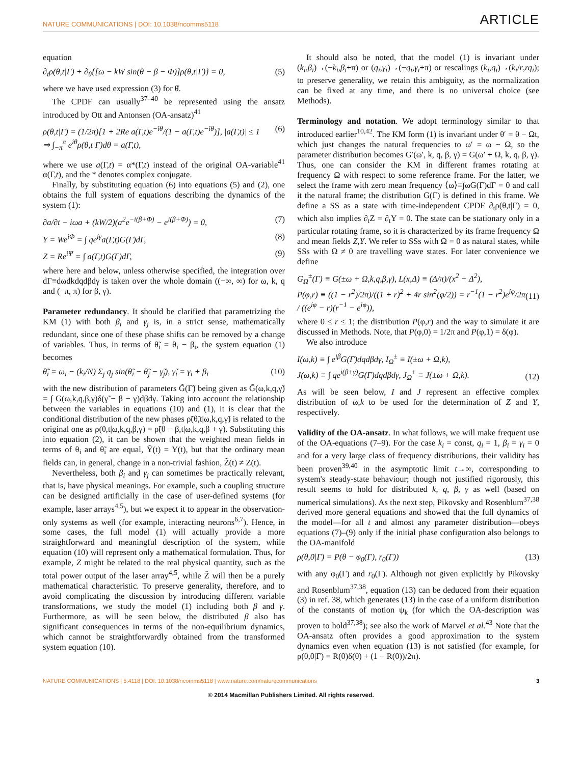NATURE COMMUNICATIONS | DOI: 10.1038/ncomms5118
ARTICLE
equation
∂<sub>t</sub>ρ(θ,t|Γ) + ∂<sub>θ</sub>{[ω − kW sin(θ − β − Φ)]ρ(θ,t|Γ)} = 0, (5)
where we have used expression (3) for θ̇.
The CPDF can usually<sup>37–40</sup> be represented using the ansatz introduced by Ott and Antonsen (OA-ansatz)<sup>41</sup>
ρ(θ,t|Γ) = (1/2π)[1 + 2Re a(Γ,t)e<sup>−iθ</sup>/(1 − a(Γ,t)e<sup>−iθ</sup>)], |a(Γ,t)| ≤ 1
⇒ ∫<sub>−π</sub><sup>π</sup> e<sup>iθ</sup>ρ(θ,t|Γ)dθ = a(Γ,t), (6)
where we use a(Γ,t) = α*(Γ,t) instead of the original OA-variable<sup>41</sup> α(Γ,t), and the * denotes complex conjugate.
Finally, by substituting equation (6) into equations (5) and (2), one obtains the full system of equations describing the dynamics of the system (1):
∂a/∂t − iωa + (kW/2)(a<sup>2</sup>e<sup>−i(β+Φ)</sup> − e<sup>i(β+Φ)</sup>) = 0, (7)
Y = We<sup>iΦ</sup> = ∫ qe<sup>iγ</sup>a(Γ,t)G(Γ)dΓ, (8)
Z = Re<sup>iΨ</sup> = ∫ a(Γ,t)G(Γ)dΓ, (9)
where here and below, unless otherwise specified, the integration over dΓ≡dωdkdqdβdγ is taken over the whole domain ((−∞, ∞) for ω, k, q and (−π, π) for β, γ).
Parameter redundancy. It should be clarified that parametrizing the KM (1) with both β<sub>i</sub> and γ<sub>j</sub> is, in a strict sense, mathematically redundant, since one of these phase shifts can be removed by a change of variables. Thus, in terms of θ̃<sub>i</sub> = θ<sub>i</sub> − β<sub>i</sub>, the system equation (1) becomes
θ̃̇<sub>i</sub> = ω<sub>i</sub> − (k<sub>i</sub>/N) Σ<sub>j</sub> q<sub>j</sub> sin(θ̃<sub>i</sub> − θ̃<sub>j</sub> − γ̃<sub>j</sub>), γ̃<sub>i</sub> = γ<sub>i</sub> + β<sub>i</sub> (10)
with the new distribution of parameters G̃(Γ̃) being given as G̃(ω,k,q,γ̃) = ∫ G(ω,k,q,β,γ)δ(γ̃ − β − γ)dβdγ. Taking into account the relationship between the variables in equations (10) and (1), it is clear that the conditional distribution of the new phases ρ̃(θ̃,t|ω,k,q,γ̃) is related to the original one as ρ(θ,t|ω,k,q,β,γ) = ρ̃(θ − β,t|ω,k,q,β + γ). Substituting this into equation (2), it can be shown that the weighted mean fields in terms of θ<sub>i</sub> and θ̃<sub>i</sub> are equal, Ỹ(t) = Y(t), but that the ordinary mean fields can, in general, change in a non-trivial fashion, Z̃(t) ≠ Z(t).
Nevertheless, both β<sub>i</sub> and γ<sub>j</sub> can sometimes be practically relevant, that is, have physical meanings. For example, such a coupling structure can be designed artificially in the case of user-defined systems (for example, laser arrays<sup>4,5</sup>), but we expect it to appear in the observation-only systems as well (for example, interacting neurons<sup>6,7</sup>). Hence, in some cases, the full model (1) will actually provide a more straightforward and meaningful description of the system, while equation (10) will represent only a mathematical formulation. Thus, for example, Z might be related to the real physical quantity, such as the total power output of the laser array<sup>4,5</sup>, while Z̃ will then be a purely mathematical characteristic. To preserve generality, therefore, and to avoid complicating the discussion by introducing different variable transformations, we study the model (1) including both β and γ. Furthermore, as will be seen below, the distributed β also has significant consequences in terms of the non-equilibrium dynamics, which cannot be straightforwardly obtained from the transformed system equation (10).
It should also be noted, that the model (1) is invariant under (k<sub>i</sub>,β<sub>i</sub>)→(−k<sub>i</sub>,β<sub>i</sub>+π) or (q<sub>i</sub>,γ<sub>i</sub>)→(−q<sub>i</sub>,γ<sub>i</sub>+π) or rescalings (k<sub>i</sub>,q<sub>i</sub>)→(k<sub>i</sub>/r,rq<sub>i</sub>); to preserve generality, we retain this ambiguity, as the normalization can be fixed at any time, and there is no universal choice (see Methods).
Terminology and notation. We adopt terminology similar to that introduced earlier<sup>10,42</sup>. The KM form (1) is invariant under θ′ = θ − Ωt, which just changes the natural frequencies to ω′ = ω − Ω, so the parameter distribution becomes G′(ω′, k, q, β, γ) = G(ω′ + Ω, k, q, β, γ). Thus, one can consider the KM in different frames rotating at frequency Ω with respect to some reference frame. For the latter, we select the frame with zero mean frequency ⟨ω⟩≡∫ωG(Γ)dΓ = 0 and call it the natural frame; the distribution G(Γ) is defined in this frame. We define a SS as a state with time-independent CPDF ∂<sub>t</sub>ρ(θ,t|Γ) = 0, which also implies ∂<sub>t</sub>Z = ∂<sub>t</sub>Y = 0. The state can be stationary only in a particular rotating frame, so it is characterized by its frame frequency Ω and mean fields Z,Y. We refer to SSs with Ω = 0 as natural states, while SSs with Ω ≠ 0 are travelling wave states. For later convenience we define
G<sub>Ω</sub><sup>±</sup>(Γ) ≡ G(±ω + Ω,k,q,β,γ), L(x,Δ) ≡ (Δ/π)/(x<sup>2</sup> + Δ<sup>2</sup>),
P(φ,r) ≡ ((1 − r<sup>2</sup>)/2π)/((1 + r)<sup>2</sup> + 4r sin<sup>2</sup>(φ/2)) = r<sup>−1</sup>(1 − r<sup>2</sup>)e<sup>iφ</sup>/2π / ((e<sup>iφ</sup> − r)(r<sup>−1</sup> − e<sup>iφ</sup>)),
(11)
where 0 ≤ r ≤ 1; the distribution P(φ,r) and the way to simulate it are discussed in Methods. Note, that P(φ,0) = 1/2π and P(φ,1) = δ(φ).
We also introduce
I(ω,k) ≡ ∫ e<sup>iβ</sup>G(Γ)dqdβdγ, I<sub>Ω</sub><sup>±</sup> ≡ I(±ω + Ω,k),
J(ω,k) ≡ ∫ qe<sup>i(β+γ)</sup>G(Γ)dqdβdγ, J<sub>Ω</sub><sup>±</sup> ≡ J(±ω + Ω,k).
(12)
As will be seen below, I and J represent an effective complex distribution of ω,k to be used for the determination of Z and Y, respectively.
Validity of the OA-ansatz. In what follows, we will make frequent use of the OA-equations (7–9). For the case k<sub>i</sub> = const, q<sub>i</sub> = 1, β<sub>i</sub> = γ<sub>i</sub> = 0 and for a very large class of frequency distributions, their validity has been proven<sup>39,40</sup> in the asymptotic limit t→∞, corresponding to system's steady-state behaviour; though not justified rigorously, this result seems to hold for distributed k, q, β, γ as well (based on numerical simulations). As the next step, Pikovsky and Rosenblum<sup>37,38</sup> derived more general equations and showed that the full dynamics of the model—for all t and almost any parameter distribution—obeys equations (7)–(9) only if the initial phase configuration also belongs to the OA-manifold
ρ(θ,0|Γ) = P(θ − φ<sub>0</sub>(Γ), r<sub>0</sub>(Γ)) (13)
with any φ<sub>0</sub>(Γ) and r<sub>0</sub>(Γ). Although not given explicitly by Pikovsky and Rosenblum<sup>37,38</sup>, equation (13) can be deduced from their equation (3) in ref. 38, which generates (13) in the case of a uniform distribution of the constants of motion ψ<sub>k</sub> (for which the OA-description was proven to hold<sup>37,38</sup>); see also the work of Marvel et al.<sup>43</sup> Note that the OA-ansatz often provides a good approximation to the system dynamics even when equation (13) is not satisfied (for example, for ρ(θ,0|Γ) = R(0)δ(θ) + (1 − R(0))/2π).
NATURE COMMUNICATIONS | 5:4118 | DOI: 10.1038/ncomms5118 | www.nature.com/naturecommunications 3
© 2014 Macmillan Publishers Limited. All rights reserved.